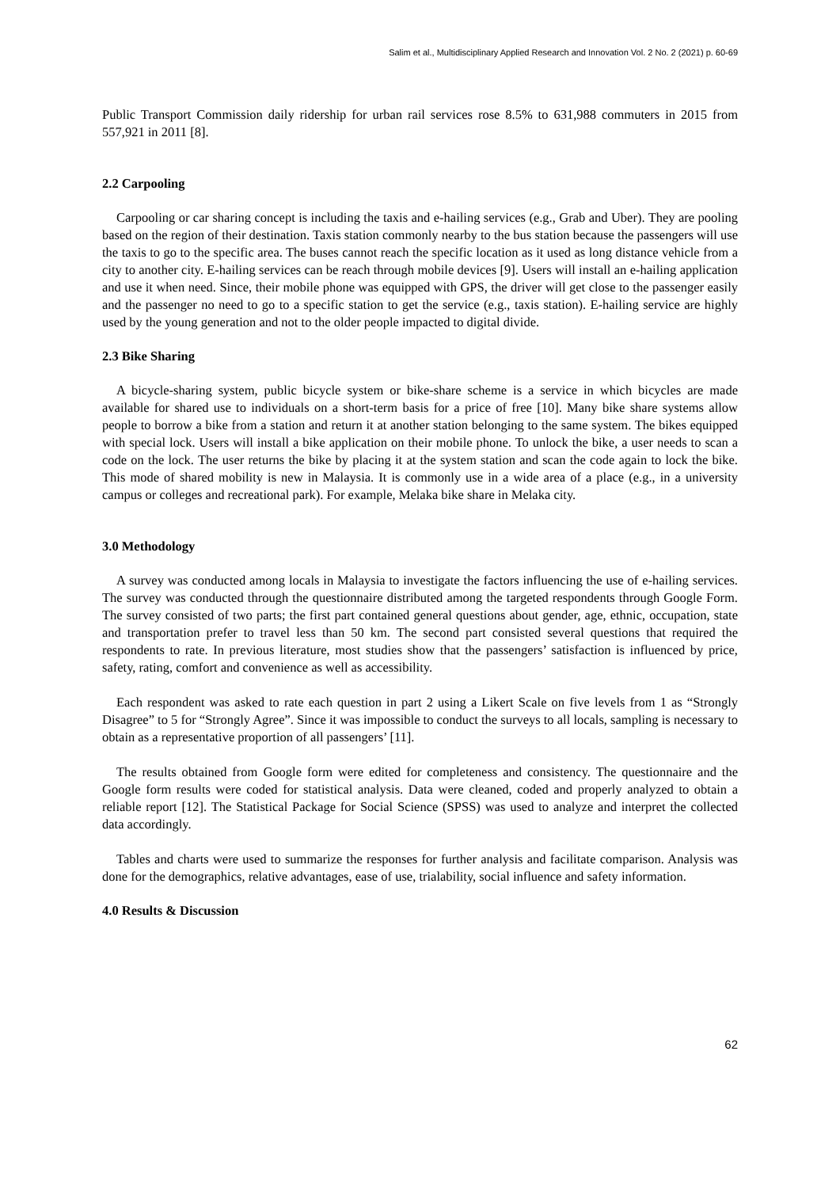Salim et al., Multidisciplinary Applied Research and Innovation Vol. 2 No. 2 (2021) p. 60-69
Public Transport Commission daily ridership for urban rail services rose 8.5% to 631,988 commuters in 2015 from 557,921 in 2011 [8].
2.2 Carpooling
Carpooling or car sharing concept is including the taxis and e-hailing services (e.g., Grab and Uber). They are pooling based on the region of their destination. Taxis station commonly nearby to the bus station because the passengers will use the taxis to go to the specific area. The buses cannot reach the specific location as it used as long distance vehicle from a city to another city. E-hailing services can be reach through mobile devices [9]. Users will install an e-hailing application and use it when need. Since, their mobile phone was equipped with GPS, the driver will get close to the passenger easily and the passenger no need to go to a specific station to get the service (e.g., taxis station). E-hailing service are highly used by the young generation and not to the older people impacted to digital divide.
2.3 Bike Sharing
A bicycle-sharing system, public bicycle system or bike-share scheme is a service in which bicycles are made available for shared use to individuals on a short-term basis for a price of free [10]. Many bike share systems allow people to borrow a bike from a station and return it at another station belonging to the same system. The bikes equipped with special lock. Users will install a bike application on their mobile phone. To unlock the bike, a user needs to scan a code on the lock. The user returns the bike by placing it at the system station and scan the code again to lock the bike. This mode of shared mobility is new in Malaysia. It is commonly use in a wide area of a place (e.g., in a university campus or colleges and recreational park). For example, Melaka bike share in Melaka city.
3.0 Methodology
A survey was conducted among locals in Malaysia to investigate the factors influencing the use of e-hailing services. The survey was conducted through the questionnaire distributed among the targeted respondents through Google Form. The survey consisted of two parts; the first part contained general questions about gender, age, ethnic, occupation, state and transportation prefer to travel less than 50 km. The second part consisted several questions that required the respondents to rate. In previous literature, most studies show that the passengers’ satisfaction is influenced by price, safety, rating, comfort and convenience as well as accessibility.
Each respondent was asked to rate each question in part 2 using a Likert Scale on five levels from 1 as “Strongly Disagree” to 5 for “Strongly Agree”. Since it was impossible to conduct the surveys to all locals, sampling is necessary to obtain as a representative proportion of all passengers’ [11].
The results obtained from Google form were edited for completeness and consistency. The questionnaire and the Google form results were coded for statistical analysis. Data were cleaned, coded and properly analyzed to obtain a reliable report [12]. The Statistical Package for Social Science (SPSS) was used to analyze and interpret the collected data accordingly.
Tables and charts were used to summarize the responses for further analysis and facilitate comparison. Analysis was done for the demographics, relative advantages, ease of use, trialability, social influence and safety information.
4.0 Results & Discussion
62